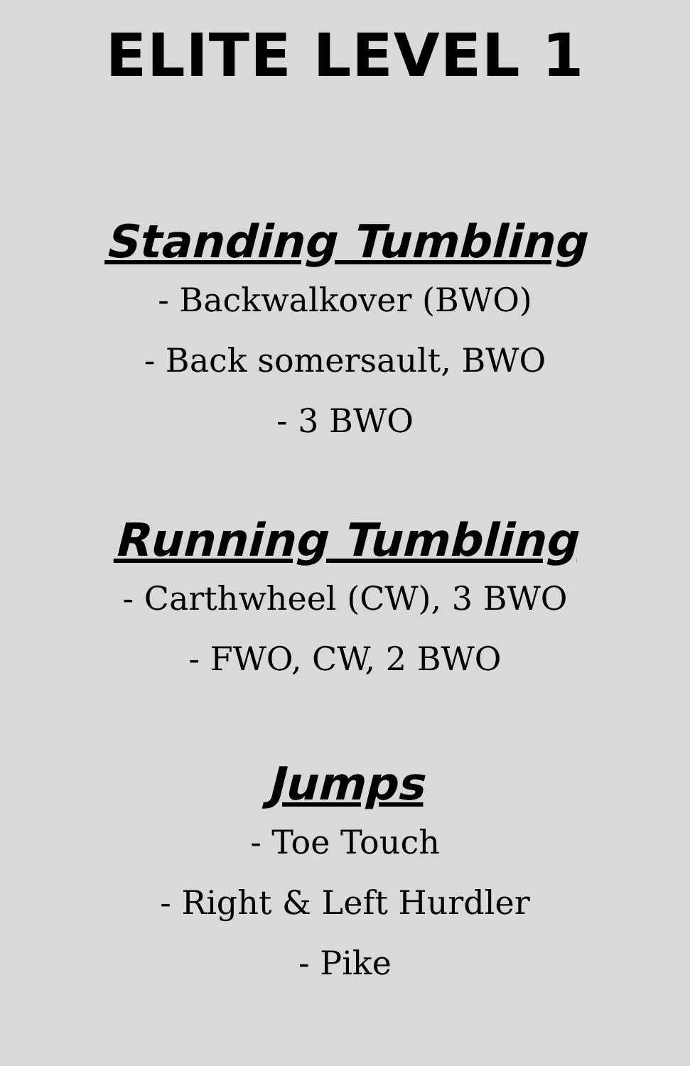ELITE LEVEL 1
Standing Tumbling
- Backwalkover (BWO)
- Back somersault, BWO
- 3 BWO
Running Tumbling
- Carthwheel (CW), 3 BWO
- FWO, CW, 2 BWO
Jumps
- Toe Touch
- Right & Left Hurdler
- Pike